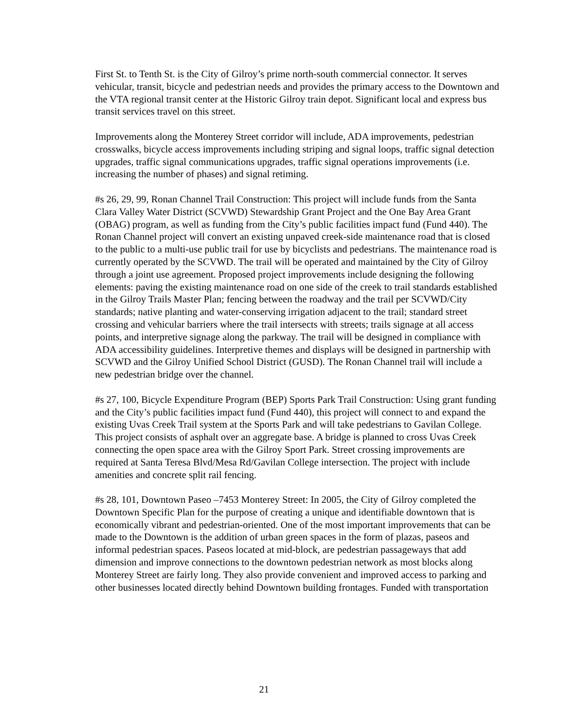First St. to Tenth St. is the City of Gilroy’s prime north-south commercial connector. It serves vehicular, transit, bicycle and pedestrian needs and provides the primary access to the Downtown and the VTA regional transit center at the Historic Gilroy train depot. Significant local and express bus transit services travel on this street.
Improvements along the Monterey Street corridor will include, ADA improvements, pedestrian crosswalks, bicycle access improvements including striping and signal loops, traffic signal detection upgrades, traffic signal communications upgrades, traffic signal operations improvements (i.e. increasing the number of phases) and signal retiming.
#s 26, 29, 99, Ronan Channel Trail Construction: This project will include funds from the Santa Clara Valley Water District (SCVWD) Stewardship Grant Project and the One Bay Area Grant (OBAG) program, as well as funding from the City’s public facilities impact fund (Fund 440). The Ronan Channel project will convert an existing unpaved creek-side maintenance road that is closed to the public to a multi-use public trail for use by bicyclists and pedestrians. The maintenance road is currently operated by the SCVWD. The trail will be operated and maintained by the City of Gilroy through a joint use agreement. Proposed project improvements include designing the following elements: paving the existing maintenance road on one side of the creek to trail standards established in the Gilroy Trails Master Plan; fencing between the roadway and the trail per SCVWD/City standards; native planting and water-conserving irrigation adjacent to the trail; standard street crossing and vehicular barriers where the trail intersects with streets; trails signage at all access points, and interpretive signage along the parkway. The trail will be designed in compliance with ADA accessibility guidelines. Interpretive themes and displays will be designed in partnership with SCVWD and the Gilroy Unified School District (GUSD). The Ronan Channel trail will include a new pedestrian bridge over the channel.
#s 27, 100, Bicycle Expenditure Program (BEP) Sports Park Trail Construction: Using grant funding and the City’s public facilities impact fund (Fund 440), this project will connect to and expand the existing Uvas Creek Trail system at the Sports Park and will take pedestrians to Gavilan College. This project consists of asphalt over an aggregate base. A bridge is planned to cross Uvas Creek connecting the open space area with the Gilroy Sport Park. Street crossing improvements are required at Santa Teresa Blvd/Mesa Rd/Gavilan College intersection. The project with include amenities and concrete split rail fencing.
#s 28, 101, Downtown Paseo –7453 Monterey Street: In 2005, the City of Gilroy completed the Downtown Specific Plan for the purpose of creating a unique and identifiable downtown that is economically vibrant and pedestrian-oriented. One of the most important improvements that can be made to the Downtown is the addition of urban green spaces in the form of plazas, paseos and informal pedestrian spaces. Paseos located at mid-block, are pedestrian passageways that add dimension and improve connections to the downtown pedestrian network as most blocks along Monterey Street are fairly long. They also provide convenient and improved access to parking and other businesses located directly behind Downtown building frontages. Funded with transportation
21